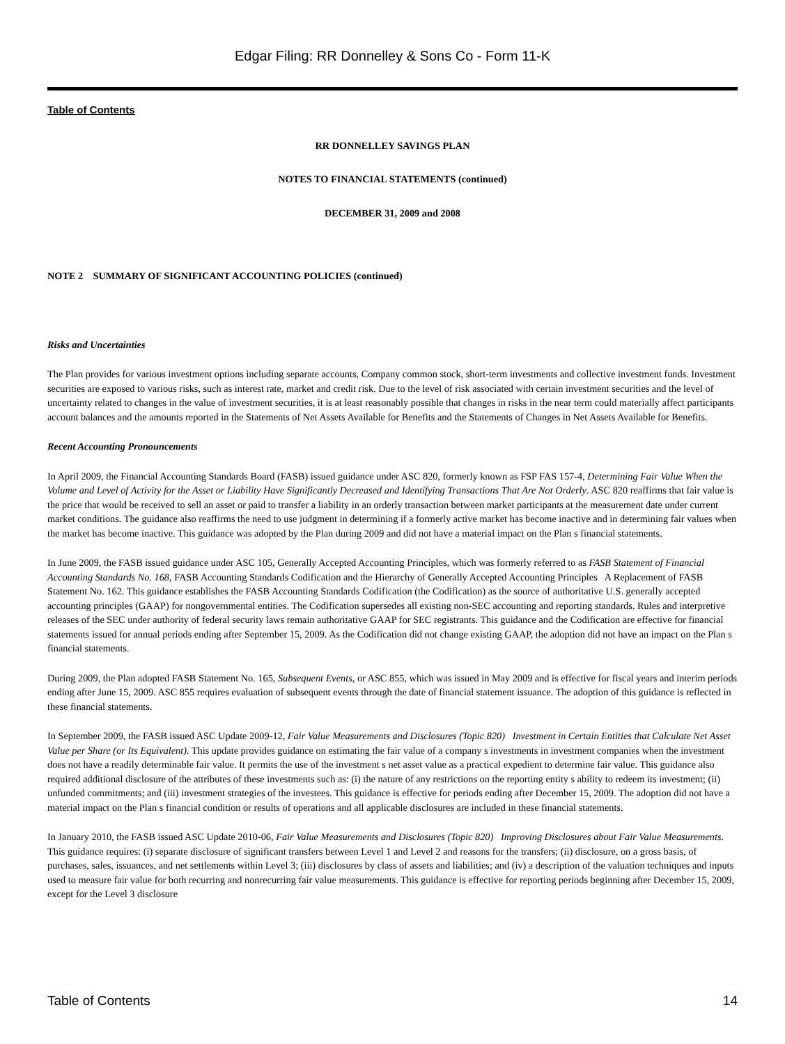Edgar Filing: RR Donnelley & Sons Co - Form 11-K
Table of Contents
RR DONNELLEY SAVINGS PLAN
NOTES TO FINANCIAL STATEMENTS (continued)
DECEMBER 31, 2009 and 2008
NOTE 2 SUMMARY OF SIGNIFICANT ACCOUNTING POLICIES (continued)
Risks and Uncertainties
The Plan provides for various investment options including separate accounts, Company common stock, short-term investments and collective investment funds. Investment securities are exposed to various risks, such as interest rate, market and credit risk. Due to the level of risk associated with certain investment securities and the level of uncertainty related to changes in the value of investment securities, it is at least reasonably possible that changes in risks in the near term could materially affect participants account balances and the amounts reported in the Statements of Net Assets Available for Benefits and the Statements of Changes in Net Assets Available for Benefits.
Recent Accounting Pronouncements
In April 2009, the Financial Accounting Standards Board (FASB) issued guidance under ASC 820, formerly known as FSP FAS 157-4, Determining Fair Value When the Volume and Level of Activity for the Asset or Liability Have Significantly Decreased and Identifying Transactions That Are Not Orderly. ASC 820 reaffirms that fair value is the price that would be received to sell an asset or paid to transfer a liability in an orderly transaction between market participants at the measurement date under current market conditions. The guidance also reaffirms the need to use judgment in determining if a formerly active market has become inactive and in determining fair values when the market has become inactive. This guidance was adopted by the Plan during 2009 and did not have a material impact on the Plan s financial statements.
In June 2009, the FASB issued guidance under ASC 105, Generally Accepted Accounting Principles, which was formerly referred to as FASB Statement of Financial Accounting Standards No. 168, FASB Accounting Standards Codification and the Hierarchy of Generally Accepted Accounting Principles A Replacement of FASB Statement No. 162. This guidance establishes the FASB Accounting Standards Codification (the Codification) as the source of authoritative U.S. generally accepted accounting principles (GAAP) for nongovernmental entities. The Codification supersedes all existing non-SEC accounting and reporting standards. Rules and interpretive releases of the SEC under authority of federal security laws remain authoritative GAAP for SEC registrants. This guidance and the Codification are effective for financial statements issued for annual periods ending after September 15, 2009. As the Codification did not change existing GAAP, the adoption did not have an impact on the Plan s financial statements.
During 2009, the Plan adopted FASB Statement No. 165, Subsequent Events, or ASC 855, which was issued in May 2009 and is effective for fiscal years and interim periods ending after June 15, 2009. ASC 855 requires evaluation of subsequent events through the date of financial statement issuance. The adoption of this guidance is reflected in these financial statements.
In September 2009, the FASB issued ASC Update 2009-12, Fair Value Measurements and Disclosures (Topic 820) Investment in Certain Entities that Calculate Net Asset Value per Share (or Its Equivalent). This update provides guidance on estimating the fair value of a company s investments in investment companies when the investment does not have a readily determinable fair value. It permits the use of the investment s net asset value as a practical expedient to determine fair value. This guidance also required additional disclosure of the attributes of these investments such as: (i) the nature of any restrictions on the reporting entity s ability to redeem its investment; (ii) unfunded commitments; and (iii) investment strategies of the investees. This guidance is effective for periods ending after December 15, 2009. The adoption did not have a material impact on the Plan s financial condition or results of operations and all applicable disclosures are included in these financial statements.
In January 2010, the FASB issued ASC Update 2010-06, Fair Value Measurements and Disclosures (Topic 820) Improving Disclosures about Fair Value Measurements. This guidance requires: (i) separate disclosure of significant transfers between Level 1 and Level 2 and reasons for the transfers; (ii) disclosure, on a gross basis, of purchases, sales, issuances, and net settlements within Level 3; (iii) disclosures by class of assets and liabilities; and (iv) a description of the valuation techniques and inputs used to measure fair value for both recurring and nonrecurring fair value measurements. This guidance is effective for reporting periods beginning after December 15, 2009, except for the Level 3 disclosure
Table of Contents 14